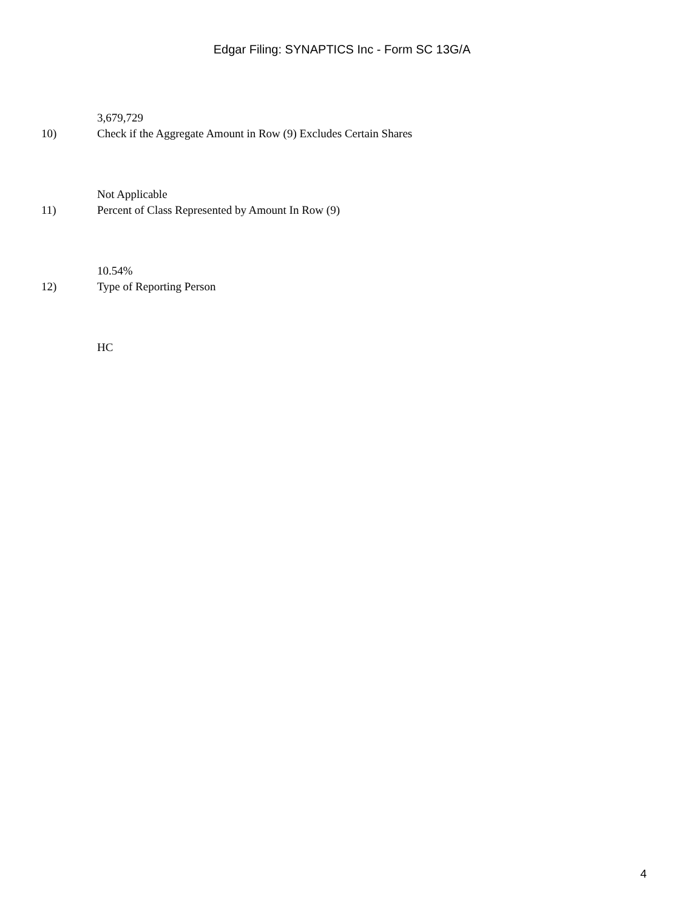Edgar Filing: SYNAPTICS Inc - Form SC 13G/A
3,679,729
10) Check if the Aggregate Amount in Row (9) Excludes Certain Shares
Not Applicable
11) Percent of Class Represented by Amount In Row (9)
10.54%
12) Type of Reporting Person
HC
4